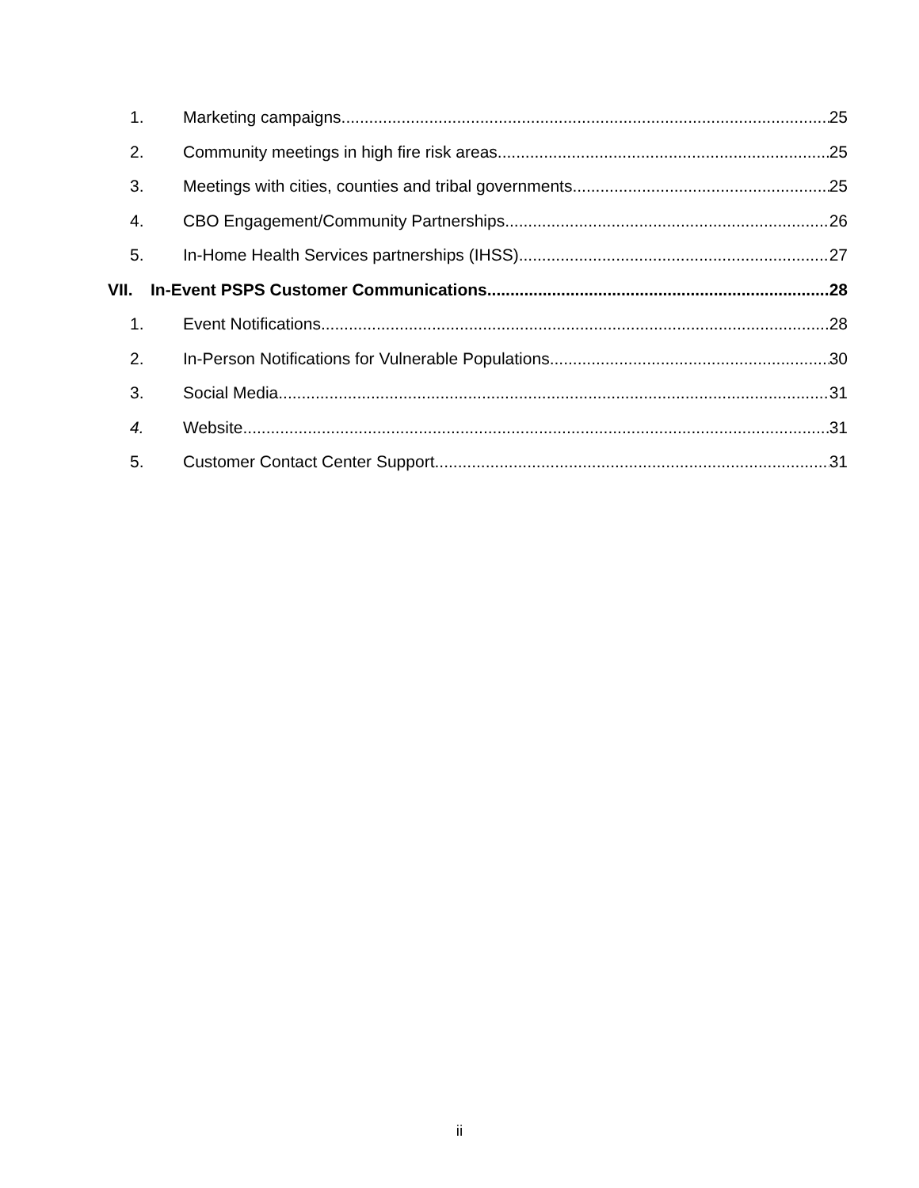1. Marketing campaigns 25
2. Community meetings in high fire risk areas 25
3. Meetings with cities, counties and tribal governments 25
4. CBO Engagement/Community Partnerships 26
5. In-Home Health Services partnerships (IHSS) 27
VII. In-Event PSPS Customer Communications 28
1. Event Notifications 28
2. In-Person Notifications for Vulnerable Populations 30
3. Social Media 31
4. Website 31
5. Customer Contact Center Support 31
ii